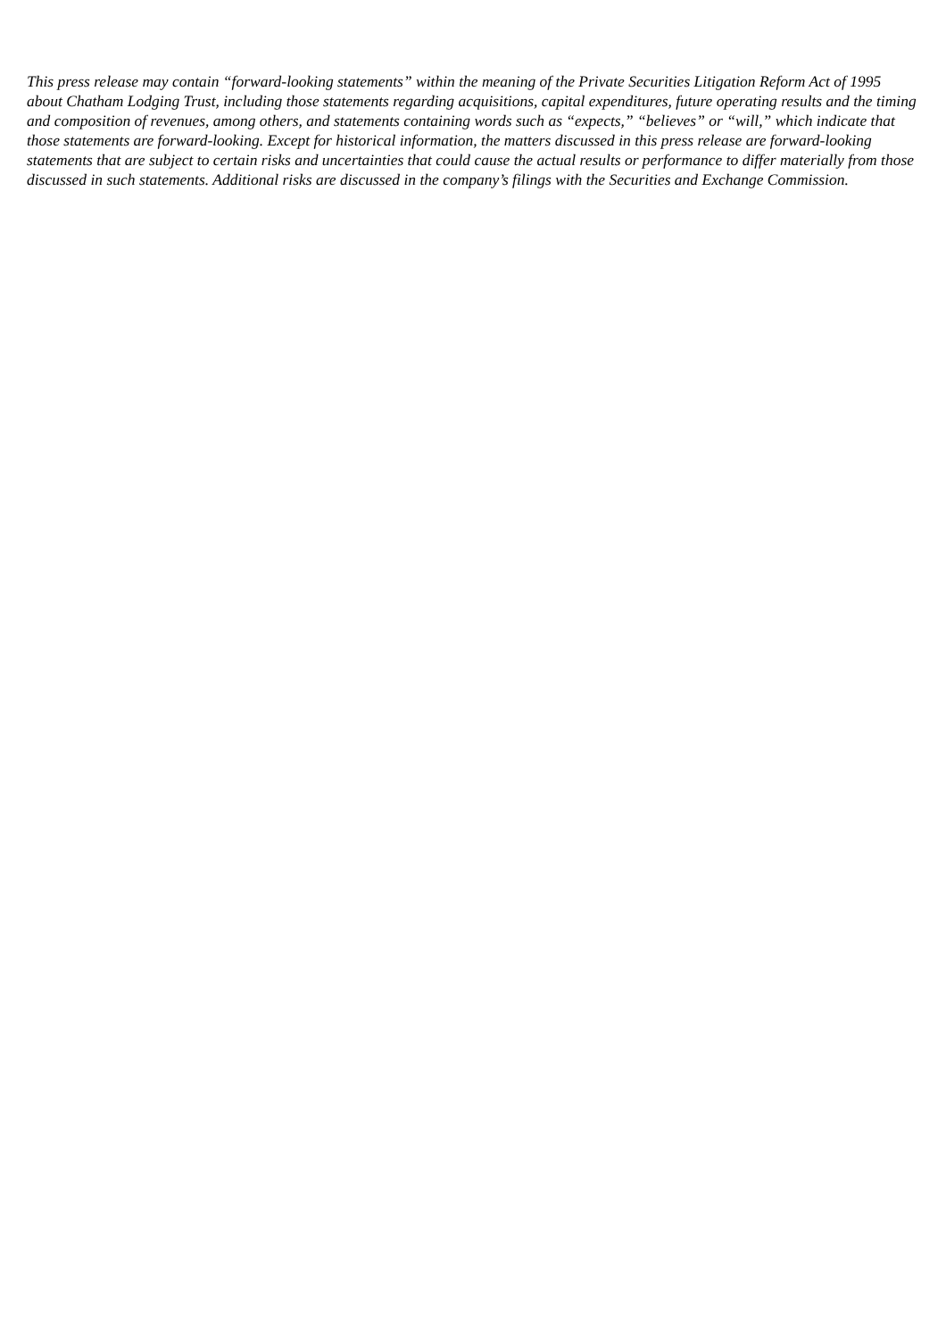This press release may contain “forward-looking statements” within the meaning of the Private Securities Litigation Reform Act of 1995 about Chatham Lodging Trust, including those statements regarding acquisitions, capital expenditures, future operating results and the timing and composition of revenues, among others, and statements containing words such as “expects,” “believes” or “will,” which indicate that those statements are forward-looking. Except for historical information, the matters discussed in this press release are forward-looking statements that are subject to certain risks and uncertainties that could cause the actual results or performance to differ materially from those discussed in such statements. Additional risks are discussed in the company’s filings with the Securities and Exchange Commission.